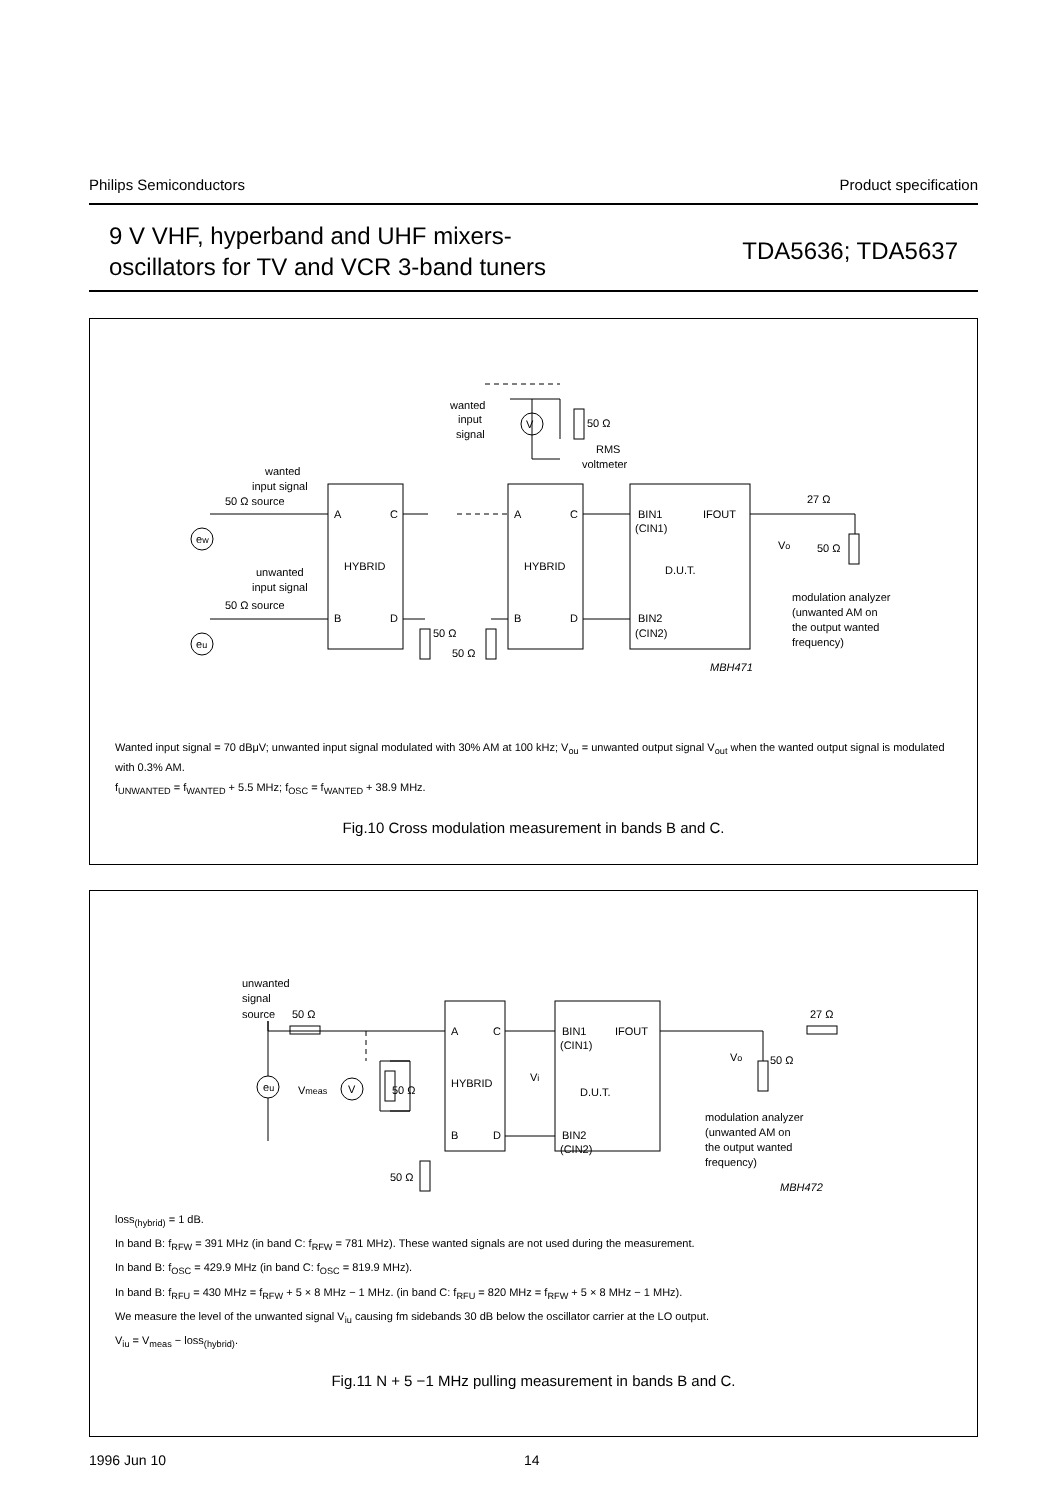Philips Semiconductors Product specification
9 V VHF, hyperband and UHF mixers-
oscillators for TV and VCR 3-band tuners
TDA5636; TDA5637
wanted
input
signal
50 Ω
RMS
voltmeter
V
wanted
input signal
50 Ω source
unwanted
input signal
50 Ω source
A
C
HYBRID
B
D
A
C
HYBRID
B
D
BIN1
IFOUT
(CIN1)
D.U.T.
BIN2
(CIN2)
ew
eu
50 Ω
50 Ω
27 Ω
50 Ω
Vo
modulation analyzer
(unwanted AM on
the output wanted
frequency)
MBH471
Wanted input signal = 70 dBμV; unwanted input signal modulated with 30% AM at 100 kHz; V<sub>ou</sub> = unwanted output signal V<sub>out</sub> when the wanted output signal is modulated with 0.3% AM.
f<sub>UNWANTED</sub> = f<sub>WANTED</sub> + 5.5 MHz; f<sub>OSC</sub> = f<sub>WANTED</sub> + 38.9 MHz.
Fig.10 Cross modulation measurement in bands B and C.
unwanted
signal
source
50 Ω
eu
Vmeas
V
50 Ω
A
C
HYBRID
B
D
50 Ω
Vi
BIN1
IFOUT
(CIN1)
D.U.T.
BIN2
(CIN2)
27 Ω
Vo
50 Ω
modulation analyzer
(unwanted AM on
the output wanted
frequency)
MBH472
loss<sub>(hybrid)</sub> = 1 dB.
In band B: f<sub>RFW</sub> = 391 MHz (in band C: f<sub>RFW</sub> = 781 MHz). These wanted signals are not used during the measurement.
In band B: f<sub>OSC</sub> = 429.9 MHz (in band C: f<sub>OSC</sub> = 819.9 MHz).
In band B: f<sub>RFU</sub> = 430 MHz = f<sub>RFW</sub> + 5 × 8 MHz − 1 MHz. (in band C: f<sub>RFU</sub> = 820 MHz = f<sub>RFW</sub> + 5 × 8 MHz − 1 MHz).
We measure the level of the unwanted signal V<sub>iu</sub> causing fm sidebands 30 dB below the oscillator carrier at the LO output.
V<sub>iu</sub> = V<sub>meas</sub> − loss<sub>(hybrid)</sub>.
Fig.11 N + 5 −1 MHz pulling measurement in bands B and C.
1996 Jun 10 14